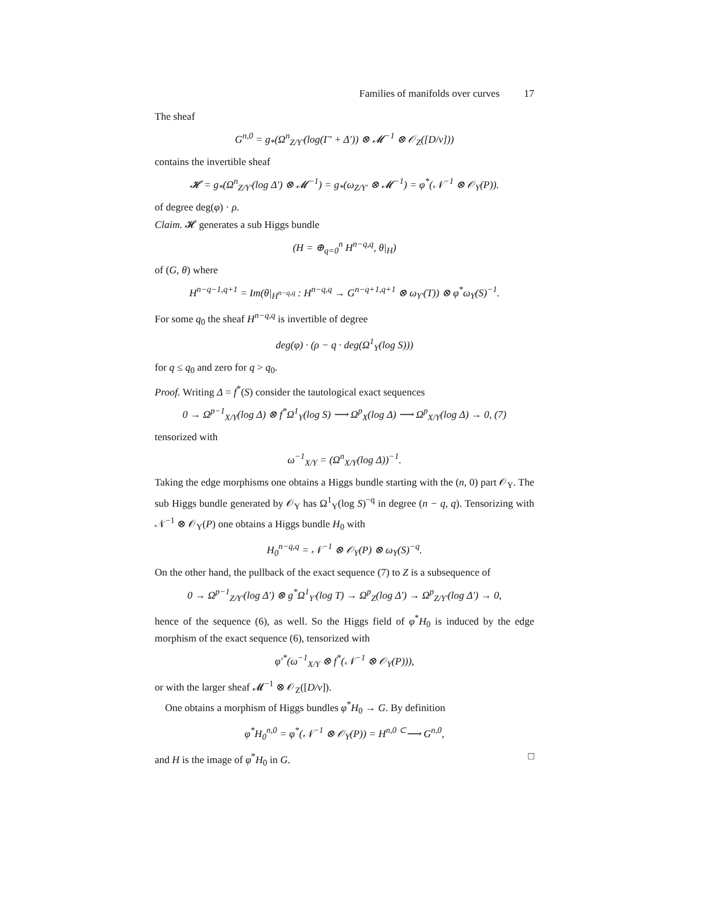Families of manifolds over curves 17
The sheaf
G<sup>n,0</sup> = g<sub>*</sub>(Ω<sup>n</sup><sub>Z/Y′</sub>(log(Γ′ + Δ′)) ⊗ 𝓜<sup>−1</sup> ⊗ 𝒪<sub>Z</sub>([D/ν]))
contains the invertible sheaf
𝓗 = g<sub>*</sub>(Ω<sup>n</sup><sub>Z/Y′</sub>(log Δ′) ⊗ 𝓜<sup>−1</sup>) = g<sub>*</sub>(ω<sub>Z/Y′</sub> ⊗ 𝓜<sup>−1</sup>) = φ<sup>*</sup>(𝒩<sup>−1</sup> ⊗ 𝒪<sub>Y</sub>(P)).
of degree deg(φ) · ρ.
Claim. 𝓗 generates a sub Higgs bundle
(H = ⊕<sub>q=0</sub><sup>n</sup> H<sup>n−q,q</sup>, θ|<sub>H</sub>)
of (G, θ) where
H<sup>n−q−1,q+1</sup> = Im(θ|<sub>H<sup>n−q,q</sup></sub> : H<sup>n−q,q</sup> → G<sup>n−q+1,q+1</sup> ⊗ ω<sub>Y′</sub>(T)) ⊗ φ<sup>*</sup>ω<sub>Y</sub>(S)<sup>−1</sup>.
For some q<sub>0</sub> the sheaf H<sup>n−q,q</sup> is invertible of degree
deg(φ) · (ρ − q · deg(Ω<sup>1</sup><sub>Y</sub>(log S)))
for q ≤ q<sub>0</sub> and zero for q > q<sub>0</sub>.
Proof. Writing Δ = f<sup>*</sup>(S) consider the tautological exact sequences
0 → Ω<sup>p−1</sup><sub>X/Y</sub>(log Δ) ⊗ f<sup>*</sup>Ω<sup>1</sup><sub>Y</sub>(log S) ⟶ Ω<sup>p</sup><sub>X</sub>(log Δ) ⟶ Ω<sup>p</sup><sub>X/Y</sub>(log Δ) → 0, (7)
tensorized with
ω<sup>−1</sup><sub>X/Y</sub> = (Ω<sup>n</sup><sub>X/Y</sub>(log Δ))<sup>−1</sup>.
Taking the edge morphisms one obtains a Higgs bundle starting with the (n, 0) part 𝒪<sub>Y</sub>. The sub Higgs bundle generated by 𝒪<sub>Y</sub> has Ω<sup>1</sup><sub>Y</sub>(log S)<sup>−q</sup> in degree (n − q, q). Tensorizing with 𝒩<sup>−1</sup> ⊗ 𝒪<sub>Y</sub>(P) one obtains a Higgs bundle H<sub>0</sub> with
H<sub>0</sub><sup>n−q,q</sup> = 𝒩<sup>−1</sup> ⊗ 𝒪<sub>Y</sub>(P) ⊗ ω<sub>Y</sub>(S)<sup>−q</sup>.
On the other hand, the pullback of the exact sequence (7) to Z is a subsequence of
0 → Ω<sup>p−1</sup><sub>Z/Y′</sub>(log Δ′) ⊗ g<sup>*</sup>Ω<sup>1</sup><sub>Y′</sub>(log T) → Ω<sup>p</sup><sub>Z</sub>(log Δ′) → Ω<sup>p</sup><sub>Z/Y′</sub>(log Δ′) → 0,
hence of the sequence (6), as well. So the Higgs field of φ<sup>*</sup>H<sub>0</sub> is induced by the edge morphism of the exact sequence (6), tensorized with
φ′<sup>*</sup>(ω<sup>−1</sup><sub>X/Y</sub> ⊗ f<sup>*</sup>(𝒩<sup>−1</sup> ⊗ 𝒪<sub>Y</sub>(P))),
or with the larger sheaf 𝓜<sup>−1</sup> ⊗ 𝒪<sub>Z</sub>([D/ν]).
One obtains a morphism of Higgs bundles φ<sup>*</sup>H<sub>0</sub> → G. By definition
φ<sup>*</sup>H<sub>0</sub><sup>n,0</sup> = φ<sup>*</sup>(𝒩<sup>−1</sup> ⊗ 𝒪<sub>Y</sub>(P)) = H<sup>n,0</sup> <sup>⊂</sup>⟶ G<sup>n,0</sup>,
and H is the image of φ<sup>*</sup>H<sub>0</sub> in G. □